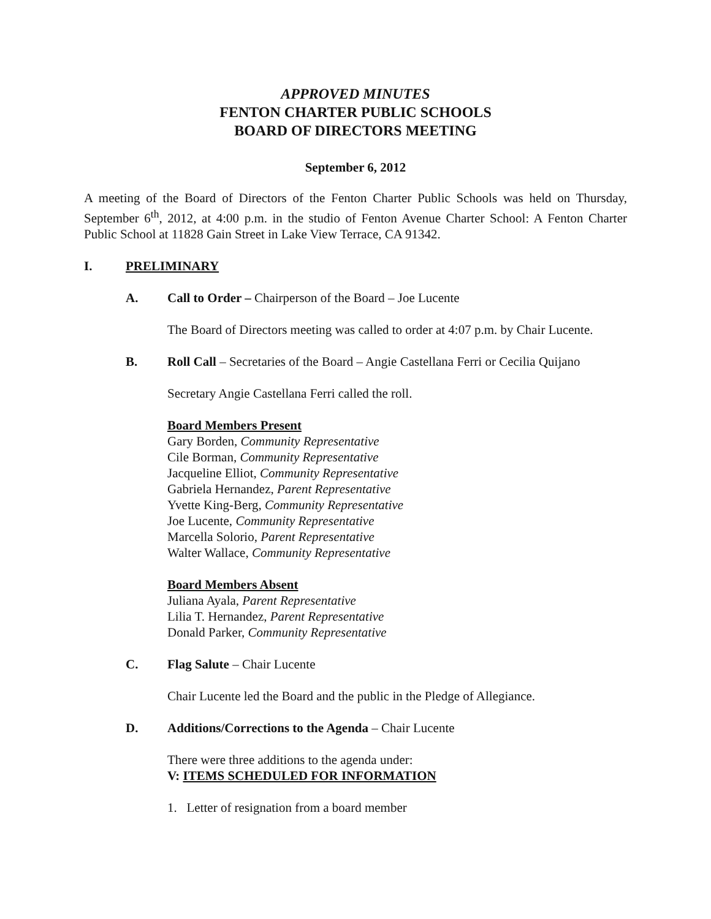APPROVED MINUTES
FENTON CHARTER PUBLIC SCHOOLS
BOARD OF DIRECTORS MEETING
September 6, 2012
A meeting of the Board of Directors of the Fenton Charter Public Schools was held on Thursday, September 6<sup>th</sup>, 2012, at 4:00 p.m. in the studio of Fenton Avenue Charter School: A Fenton Charter Public School at 11828 Gain Street in Lake View Terrace, CA 91342.
I. PRELIMINARY
A. Call to Order – Chairperson of the Board – Joe Lucente
The Board of Directors meeting was called to order at 4:07 p.m. by Chair Lucente.
B. Roll Call – Secretaries of the Board – Angie Castellana Ferri or Cecilia Quijano
Secretary Angie Castellana Ferri called the roll.
Board Members Present
Gary Borden, Community Representative
Cile Borman, Community Representative
Jacqueline Elliot, Community Representative
Gabriela Hernandez, Parent Representative
Yvette King-Berg, Community Representative
Joe Lucente, Community Representative
Marcella Solorio, Parent Representative
Walter Wallace, Community Representative
Board Members Absent
Juliana Ayala, Parent Representative
Lilia T. Hernandez, Parent Representative
Donald Parker, Community Representative
C. Flag Salute – Chair Lucente
Chair Lucente led the Board and the public in the Pledge of Allegiance.
D. Additions/Corrections to the Agenda – Chair Lucente
There were three additions to the agenda under:
V: ITEMS SCHEDULED FOR INFORMATION
1. Letter of resignation from a board member